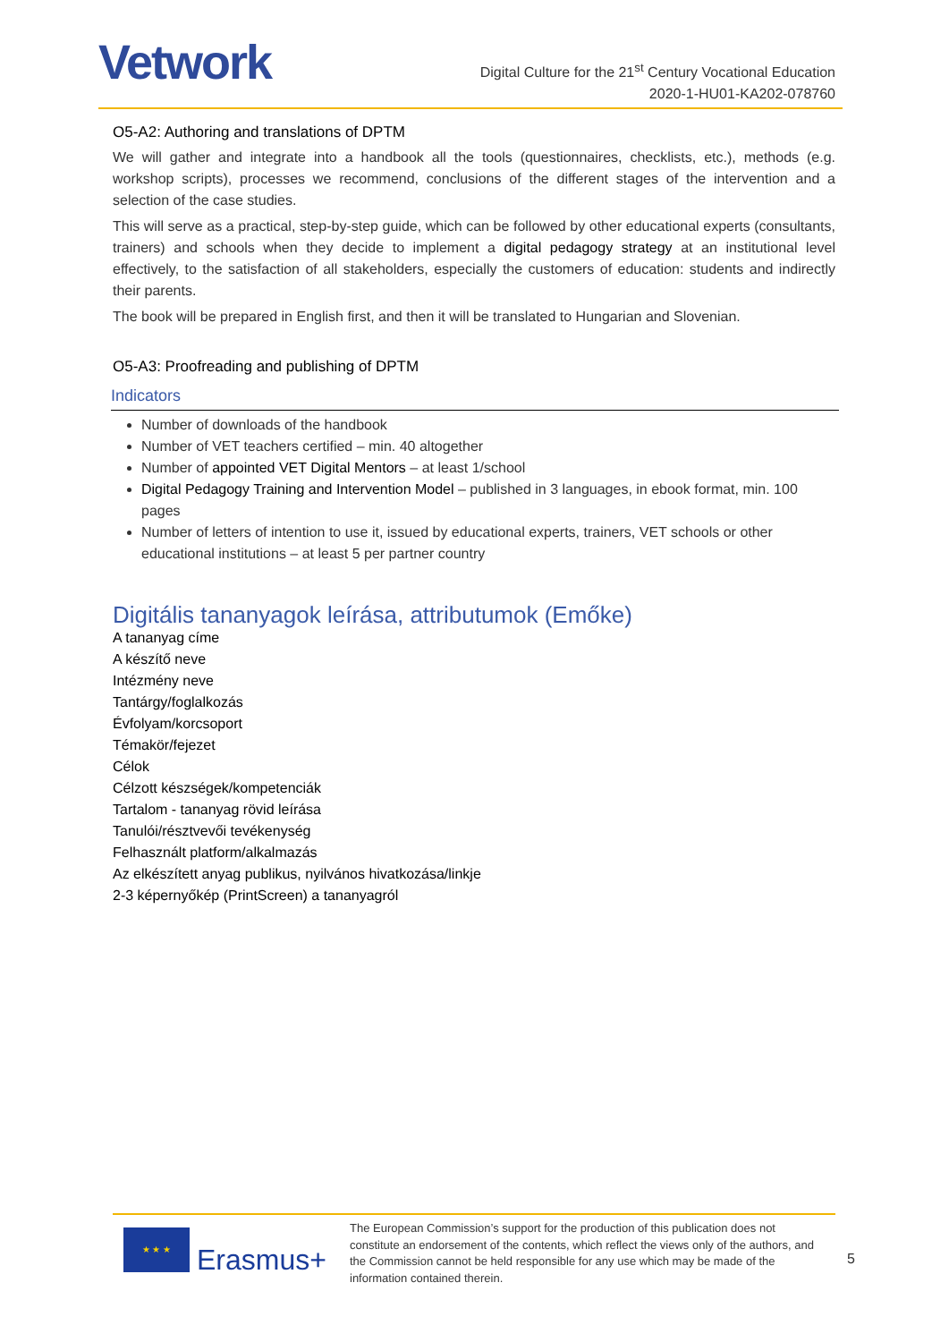Vetwork
Digital Culture for the 21<sup>st</sup> Century Vocational Education
2020-1-HU01-KA202-078760
O5-A2: Authoring and translations of DPTM
We will gather and integrate into a handbook all the tools (questionnaires, checklists, etc.), methods (e.g. workshop scripts), processes we recommend, conclusions of the different stages of the intervention and a selection of the case studies.
This will serve as a practical, step-by-step guide, which can be followed by other educational experts (consultants, trainers) and schools when they decide to implement a digital pedagogy strategy at an institutional level effectively, to the satisfaction of all stakeholders, especially the customers of education: students and indirectly their parents.
The book will be prepared in English first, and then it will be translated to Hungarian and Slovenian.
O5-A3: Proofreading and publishing of DPTM
Indicators
Number of downloads of the handbook
Number of VET teachers certified – min. 40 altogether
Number of appointed VET Digital Mentors – at least 1/school
Digital Pedagogy Training and Intervention Model – published in 3 languages, in ebook format, min. 100 pages
Number of letters of intention to use it, issued by educational experts, trainers, VET schools or other educational institutions – at least 5 per partner country
Digitális tananyagok leírása, attributumok (Emőke)
A tananyag címe
A készítő neve
Intézmény neve
Tantárgy/foglalkozás
Évfolyam/korcsoport
Témakör/fejezet
Célok
Célzott készségek/kompetenciák
Tartalom - tananyag rövid leírása
Tanulói/résztvevői tevékenység
Felhasznált platform/alkalmazás
Az elkészített anyag publikus, nyilvános hivatkozása/linkje
2-3 képernyőkép (PrintScreen) a tananyagról
★ ★ ★
Erasmus+
The European Commission’s support for the production of this publication does not constitute an endorsement of the contents, which reflect the views only of the authors, and the Commission cannot be held responsible for any use which may be made of the information contained therein.
5